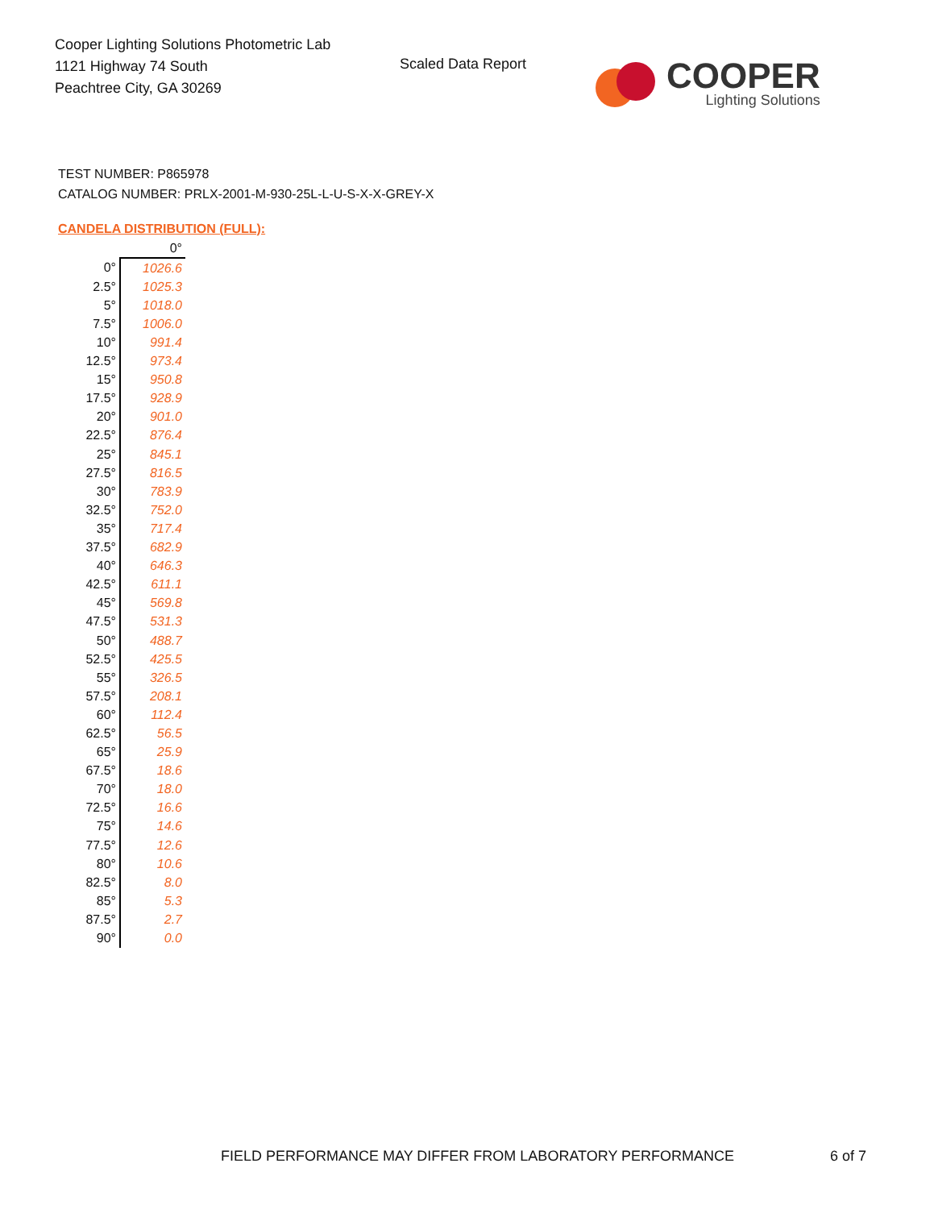Cooper Lighting Solutions Photometric Lab
1121 Highway 74 South
Peachtree City, GA 30269
Scaled Data Report
COOPER
Lighting Solutions
TEST NUMBER: P865978
CATALOG NUMBER: PRLX-2001-M-930-25L-L-U-S-X-X-GREY-X
CANDELA DISTRIBUTION (FULL):
| | 0° |
| --- | --- |
| 0° | 1026.6 |
| 2.5° | 1025.3 |
| 5° | 1018.0 |
| 7.5° | 1006.0 |
| 10° | 991.4 |
| 12.5° | 973.4 |
| 15° | 950.8 |
| 17.5° | 928.9 |
| 20° | 901.0 |
| 22.5° | 876.4 |
| 25° | 845.1 |
| 27.5° | 816.5 |
| 30° | 783.9 |
| 32.5° | 752.0 |
| 35° | 717.4 |
| 37.5° | 682.9 |
| 40° | 646.3 |
| 42.5° | 611.1 |
| 45° | 569.8 |
| 47.5° | 531.3 |
| 50° | 488.7 |
| 52.5° | 425.5 |
| 55° | 326.5 |
| 57.5° | 208.1 |
| 60° | 112.4 |
| 62.5° | 56.5 |
| 65° | 25.9 |
| 67.5° | 18.6 |
| 70° | 18.0 |
| 72.5° | 16.6 |
| 75° | 14.6 |
| 77.5° | 12.6 |
| 80° | 10.6 |
| 82.5° | 8.0 |
| 85° | 5.3 |
| 87.5° | 2.7 |
| 90° | 0.0 |
FIELD PERFORMANCE MAY DIFFER FROM LABORATORY PERFORMANCE
6 of 7